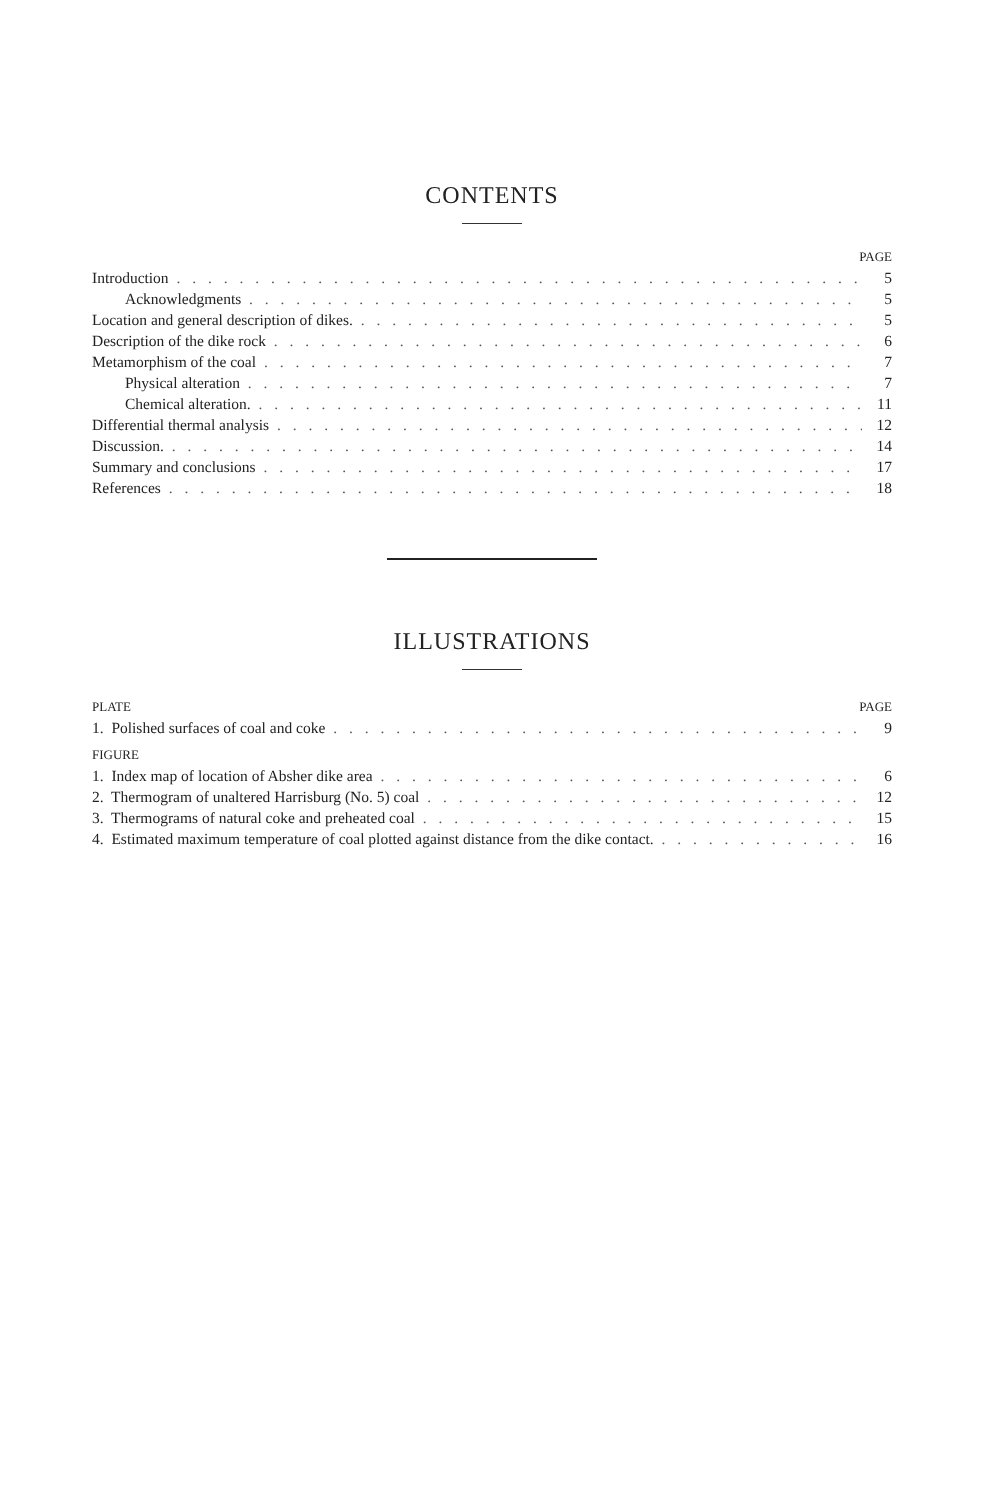CONTENTS
PAGE
Introduction 5
Acknowledgments 5
Location and general description of dikes. 5
Description of the dike rock 6
Metamorphism of the coal 7
Physical alteration 7
Chemical alteration. 11
Differential thermal analysis 12
Discussion. 14
Summary and conclusions 17
References 18
ILLUSTRATIONS
PLATE PAGE
1. Polished surfaces of coal and coke 9
FIGURE
1. Index map of location of Absher dike area 6
2. Thermogram of unaltered Harrisburg (No. 5) coal 12
3. Thermograms of natural coke and preheated coal 15
4. Estimated maximum temperature of coal plotted against distance from the dike contact. 16